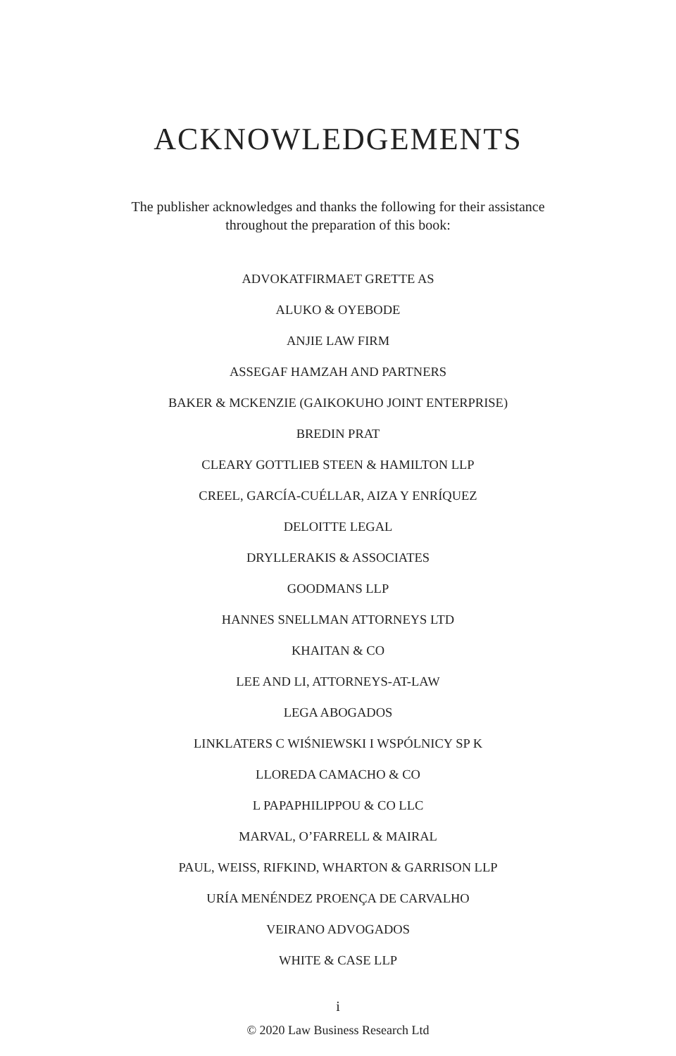ACKNOWLEDGEMENTS
The publisher acknowledges and thanks the following for their assistance throughout the preparation of this book:
ADVOKATFIRMAET GRETTE AS
ALUKO & OYEBODE
ANJIE LAW FIRM
ASSEGAF HAMZAH AND PARTNERS
BAKER & MCKENZIE (GAIKOKUHO JOINT ENTERPRISE)
BREDIN PRAT
CLEARY GOTTLIEB STEEN & HAMILTON LLP
CREEL, GARCÍA-CUÉLLAR, AIZA Y ENRÍQUEZ
DELOITTE LEGAL
DRYLLERAKIS & ASSOCIATES
GOODMANS LLP
HANNES SNELLMAN ATTORNEYS LTD
KHAITAN & CO
LEE AND LI, ATTORNEYS-AT-LAW
LEGA ABOGADOS
LINKLATERS C WIŚNIEWSKI I WSPÓLNICY SP K
LLOREDA CAMACHO & CO
L PAPAPHILIPPOU & CO LLC
MARVAL, O’FARRELL & MAIRAL
PAUL, WEISS, RIFKIND, WHARTON & GARRISON LLP
URÍA MENÉNDEZ PROENÇA DE CARVALHO
VEIRANO ADVOGADOS
WHITE & CASE LLP
i
© 2020 Law Business Research Ltd